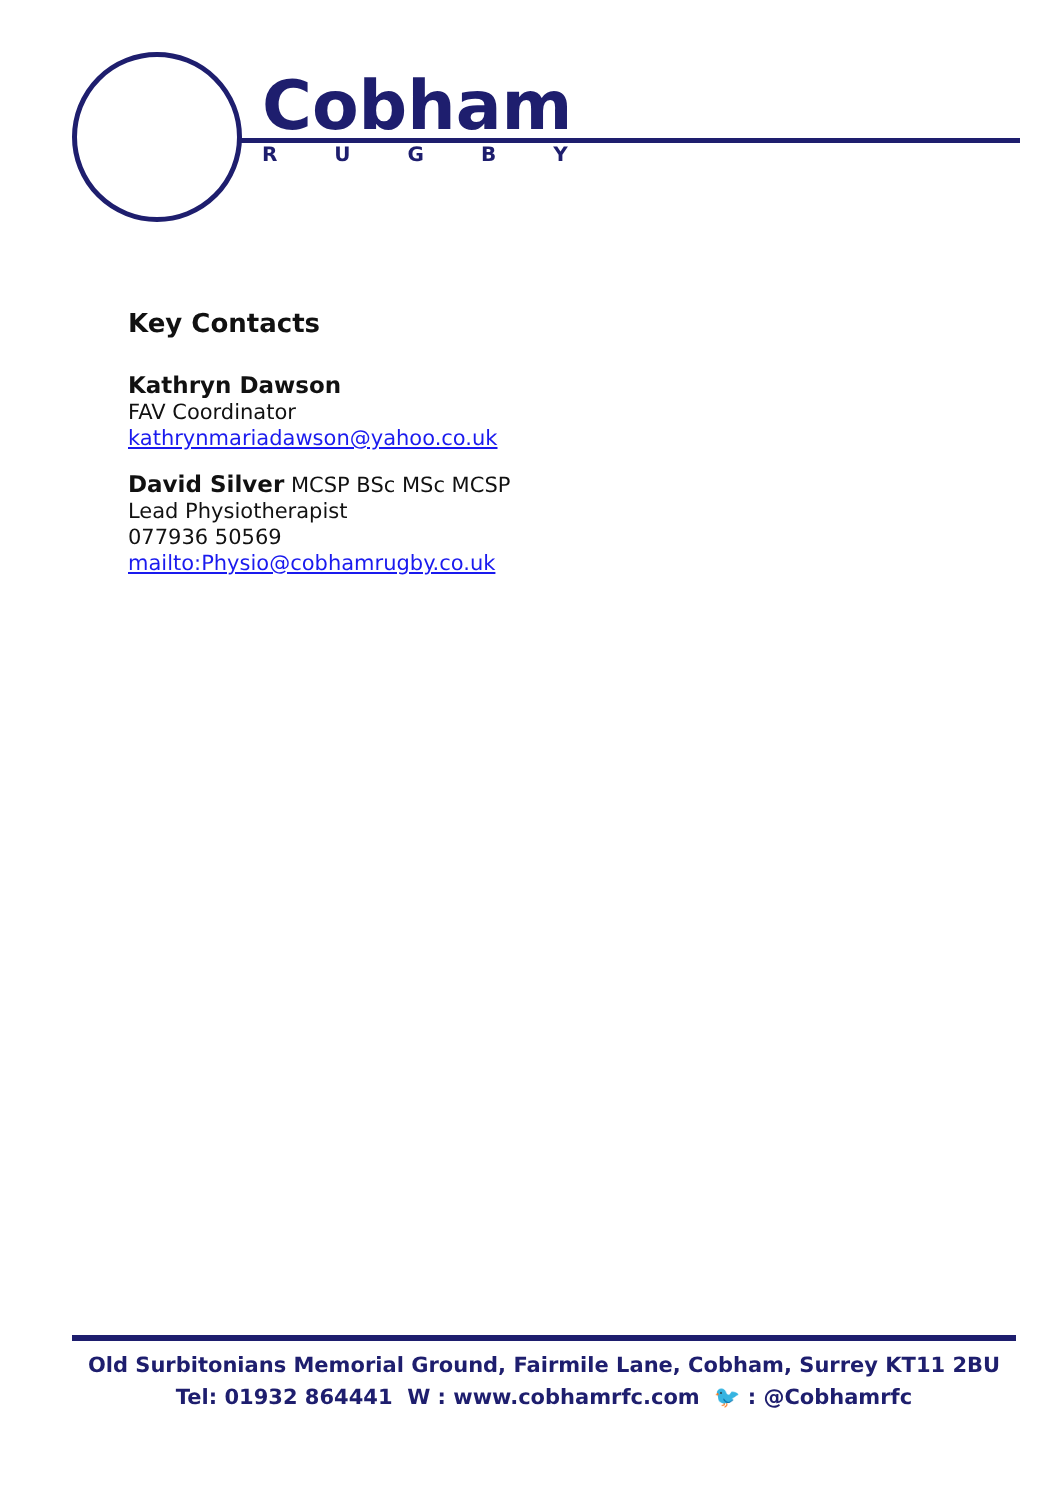Cobham
R U G B Y
Key Contacts
Kathryn Dawson
FAV Coordinator
kathrynmariadawson@yahoo.co.uk
David Silver MCSP BSc MSc MCSP
Lead Physiotherapist
077936 50569
mailto:Physio@cobhamrugby.co.uk
Old Surbitonians Memorial Ground, Fairmile Lane, Cobham, Surrey KT11 2BU
Tel: 01932 864441 W : www.cobhamrfc.com 🐦 : @Cobhamrfc